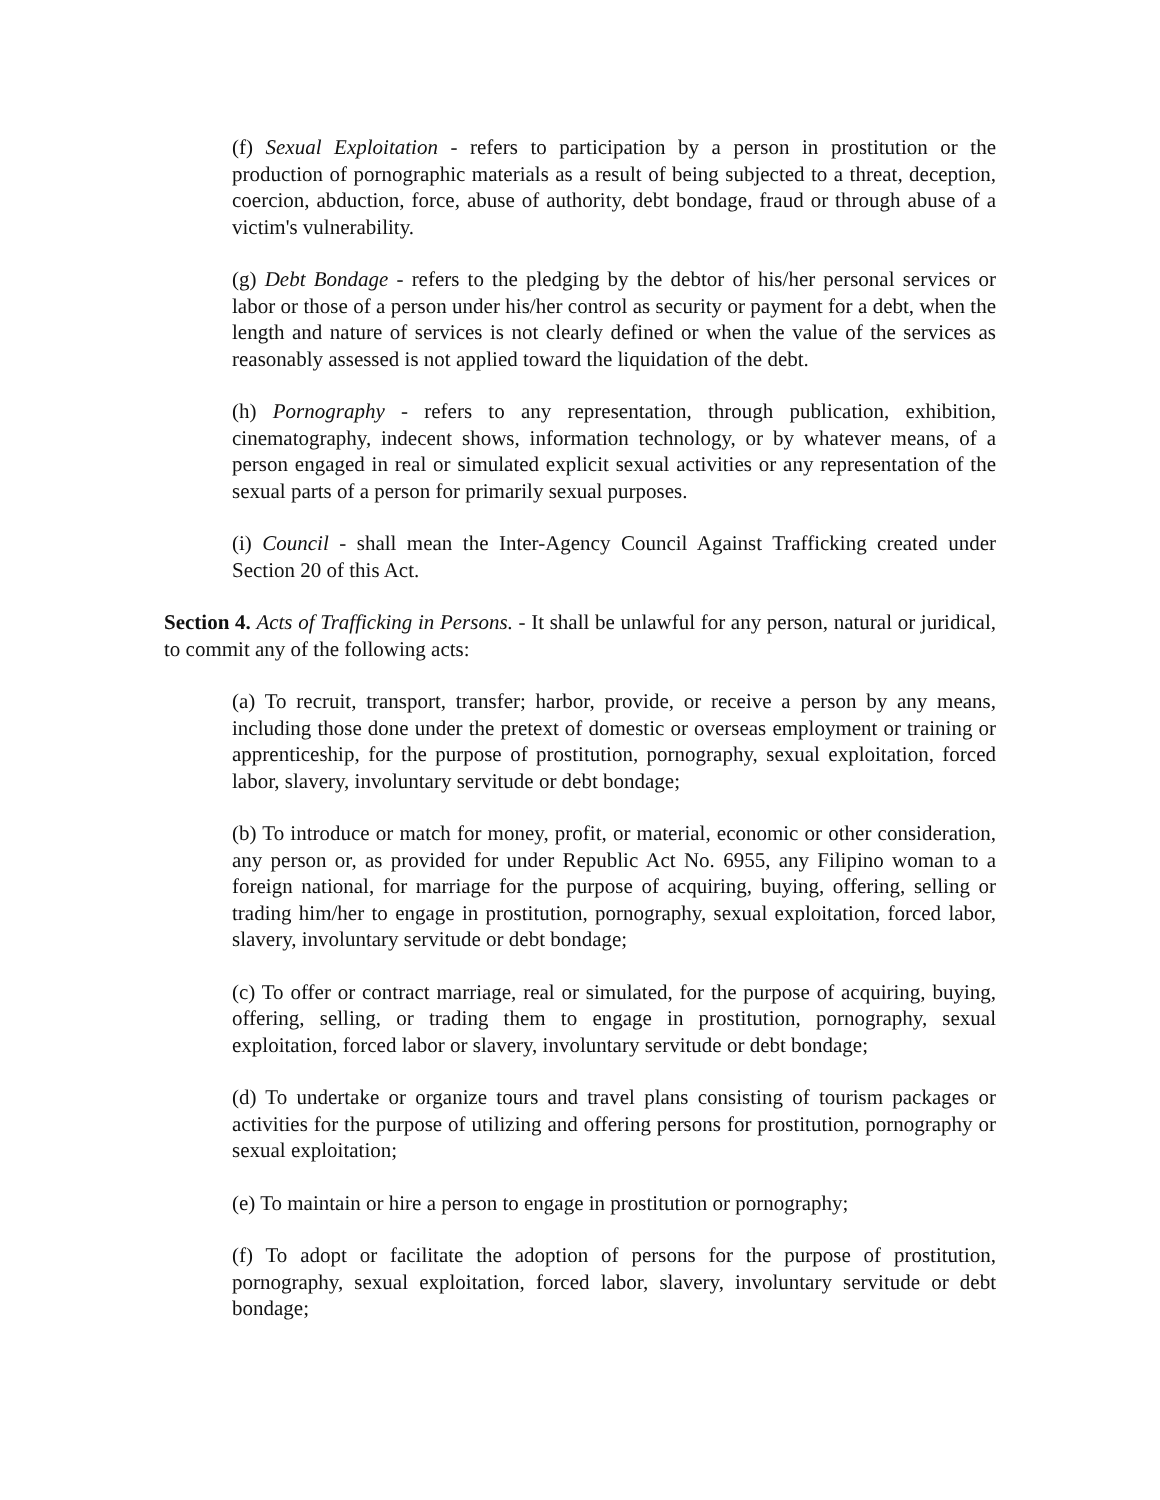(f) Sexual Exploitation - refers to participation by a person in prostitution or the production of pornographic materials as a result of being subjected to a threat, deception, coercion, abduction, force, abuse of authority, debt bondage, fraud or through abuse of a victim's vulnerability.
(g) Debt Bondage - refers to the pledging by the debtor of his/her personal services or labor or those of a person under his/her control as security or payment for a debt, when the length and nature of services is not clearly defined or when the value of the services as reasonably assessed is not applied toward the liquidation of the debt.
(h) Pornography - refers to any representation, through publication, exhibition, cinematography, indecent shows, information technology, or by whatever means, of a person engaged in real or simulated explicit sexual activities or any representation of the sexual parts of a person for primarily sexual purposes.
(i) Council - shall mean the Inter-Agency Council Against Trafficking created under Section 20 of this Act.
Section 4. Acts of Trafficking in Persons. - It shall be unlawful for any person, natural or juridical, to commit any of the following acts:
(a) To recruit, transport, transfer; harbor, provide, or receive a person by any means, including those done under the pretext of domestic or overseas employment or training or apprenticeship, for the purpose of prostitution, pornography, sexual exploitation, forced labor, slavery, involuntary servitude or debt bondage;
(b) To introduce or match for money, profit, or material, economic or other consideration, any person or, as provided for under Republic Act No. 6955, any Filipino woman to a foreign national, for marriage for the purpose of acquiring, buying, offering, selling or trading him/her to engage in prostitution, pornography, sexual exploitation, forced labor, slavery, involuntary servitude or debt bondage;
(c) To offer or contract marriage, real or simulated, for the purpose of acquiring, buying, offering, selling, or trading them to engage in prostitution, pornography, sexual exploitation, forced labor or slavery, involuntary servitude or debt bondage;
(d) To undertake or organize tours and travel plans consisting of tourism packages or activities for the purpose of utilizing and offering persons for prostitution, pornography or sexual exploitation;
(e) To maintain or hire a person to engage in prostitution or pornography;
(f) To adopt or facilitate the adoption of persons for the purpose of prostitution, pornography, sexual exploitation, forced labor, slavery, involuntary servitude or debt bondage;